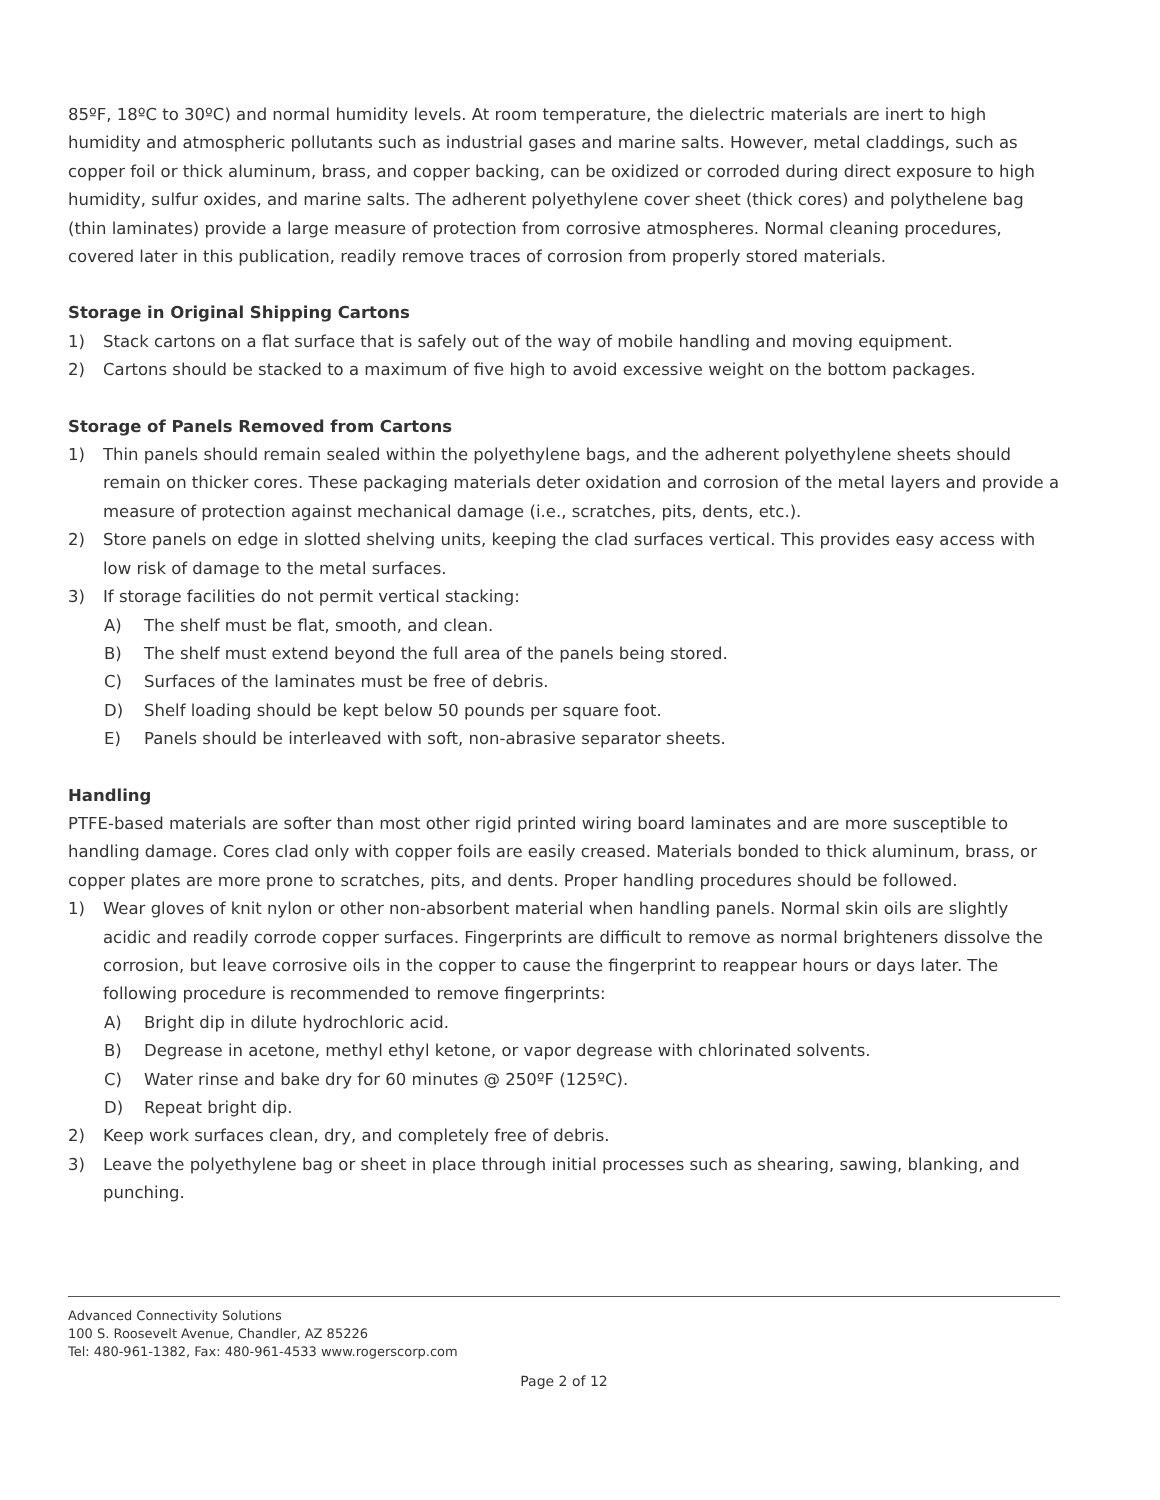85ºF, 18ºC to 30ºC) and normal humidity levels. At room temperature, the dielectric materials are inert to high humidity and atmospheric pollutants such as industrial gases and marine salts. However, metal claddings, such as copper foil or thick aluminum, brass, and copper backing, can be oxidized or corroded during direct exposure to high humidity, sulfur oxides, and marine salts. The adherent polyethylene cover sheet (thick cores) and polythelene bag (thin laminates) provide a large measure of protection from corrosive atmospheres. Normal cleaning procedures, covered later in this publication, readily remove traces of corrosion from properly stored materials.
Storage in Original Shipping Cartons
1) Stack cartons on a flat surface that is safely out of the way of mobile handling and moving equipment.
2) Cartons should be stacked to a maximum of five high to avoid excessive weight on the bottom packages.
Storage of Panels Removed from Cartons
1) Thin panels should remain sealed within the polyethylene bags, and the adherent polyethylene sheets should remain on thicker cores. These packaging materials deter oxidation and corrosion of the metal layers and provide a measure of protection against mechanical damage (i.e., scratches, pits, dents, etc.).
2) Store panels on edge in slotted shelving units, keeping the clad surfaces vertical. This provides easy access with low risk of damage to the metal surfaces.
3) If storage facilities do not permit vertical stacking:
A) The shelf must be flat, smooth, and clean.
B) The shelf must extend beyond the full area of the panels being stored.
C) Surfaces of the laminates must be free of debris.
D) Shelf loading should be kept below 50 pounds per square foot.
E) Panels should be interleaved with soft, non-abrasive separator sheets.
Handling
PTFE-based materials are softer than most other rigid printed wiring board laminates and are more susceptible to handling damage. Cores clad only with copper foils are easily creased. Materials bonded to thick aluminum, brass, or copper plates are more prone to scratches, pits, and dents. Proper handling procedures should be followed.
1) Wear gloves of knit nylon or other non-absorbent material when handling panels. Normal skin oils are slightly acidic and readily corrode copper surfaces. Fingerprints are difficult to remove as normal brighteners dissolve the corrosion, but leave corrosive oils in the copper to cause the fingerprint to reappear hours or days later. The following procedure is recommended to remove fingerprints:
A) Bright dip in dilute hydrochloric acid.
B) Degrease in acetone, methyl ethyl ketone, or vapor degrease with chlorinated solvents.
C) Water rinse and bake dry for 60 minutes @ 250ºF (125ºC).
D) Repeat bright dip.
2) Keep work surfaces clean, dry, and completely free of debris.
3) Leave the polyethylene bag or sheet in place through initial processes such as shearing, sawing, blanking, and punching.
Advanced Connectivity Solutions
100 S. Roosevelt Avenue, Chandler, AZ 85226
Tel: 480-961-1382, Fax: 480-961-4533 www.rogerscorp.com
Page 2 of 12